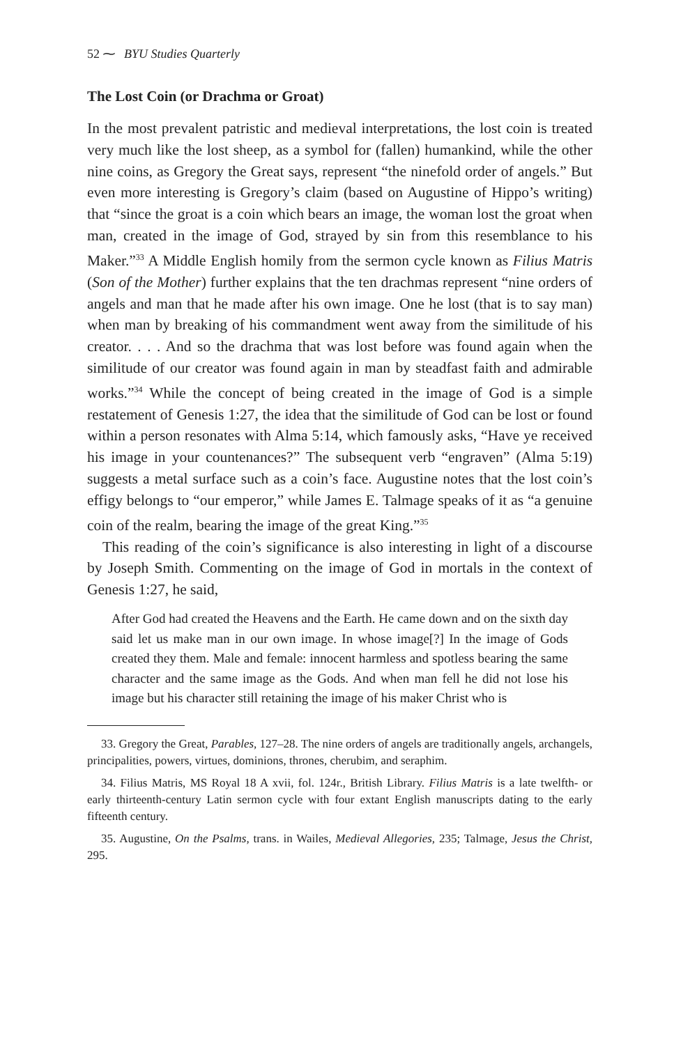52 ⁓ BYU Studies Quarterly
The Lost Coin (or Drachma or Groat)
In the most prevalent patristic and medieval interpretations, the lost coin is treated very much like the lost sheep, as a symbol for (fallen) humankind, while the other nine coins, as Gregory the Great says, represent “the ninefold order of angels.” But even more interesting is Gregory’s claim (based on Augustine of Hippo’s writing) that “since the groat is a coin which bears an image, the woman lost the groat when man, created in the image of God, strayed by sin from this resemblance to his Maker.”<sup>33</sup> A Middle English homily from the sermon cycle known as Filius Matris (Son of the Mother) further explains that the ten drachmas represent “nine orders of angels and man that he made after his own image. One he lost (that is to say man) when man by breaking of his commandment went away from the similitude of his creator. . . . And so the drachma that was lost before was found again when the similitude of our creator was found again in man by steadfast faith and admirable works.”<sup>34</sup> While the concept of being created in the image of God is a simple restatement of Genesis 1:27, the idea that the similitude of God can be lost or found within a person resonates with Alma 5:14, which famously asks, “Have ye received his image in your countenances?” The subsequent verb “engraven” (Alma 5:19) suggests a metal surface such as a coin’s face. Augustine notes that the lost coin’s effigy belongs to “our emperor,” while James E. Talmage speaks of it as “a genuine coin of the realm, bearing the image of the great King.”<sup>35</sup>
This reading of the coin’s significance is also interesting in light of a discourse by Joseph Smith. Commenting on the image of God in mortals in the context of Genesis 1:27, he said,
After God had created the Heavens and the Earth. He came down and on the sixth day said let us make man in our own image. In whose image[?] In the image of Gods created they them. Male and female: innocent harmless and spotless bearing the same character and the same image as the Gods. And when man fell he did not lose his image but his character still retaining the image of his maker Christ who is
33. Gregory the Great, Parables, 127–28. The nine orders of angels are traditionally angels, archangels, principalities, powers, virtues, dominions, thrones, cherubim, and seraphim.
34. Filius Matris, MS Royal 18 A xvii, fol. 124r., British Library. Filius Matris is a late twelfth- or early thirteenth-century Latin sermon cycle with four extant English manuscripts dating to the early fifteenth century.
35. Augustine, On the Psalms, trans. in Wailes, Medieval Allegories, 235; Talmage, Jesus the Christ, 295.